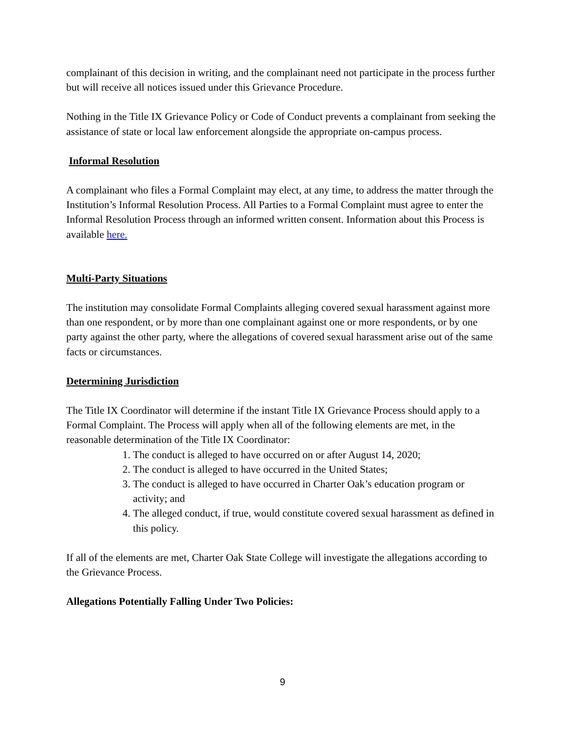complainant of this decision in writing, and the complainant need not participate in the process further but will receive all notices issued under this Grievance Procedure.
Nothing in the Title IX Grievance Policy or Code of Conduct prevents a complainant from seeking the assistance of state or local law enforcement alongside the appropriate on-campus process.
Informal Resolution
A complainant who files a Formal Complaint may elect, at any time, to address the matter through the Institution’s Informal Resolution Process. All Parties to a Formal Complaint must agree to enter the Informal Resolution Process through an informed written consent. Information about this Process is available here.
Multi-Party Situations
The institution may consolidate Formal Complaints alleging covered sexual harassment against more than one respondent, or by more than one complainant against one or more respondents, or by one party against the other party, where the allegations of covered sexual harassment arise out of the same facts or circumstances.
Determining Jurisdiction
The Title IX Coordinator will determine if the instant Title IX Grievance Process should apply to a Formal Complaint. The Process will apply when all of the following elements are met, in the reasonable determination of the Title IX Coordinator:
1. The conduct is alleged to have occurred on or after August 14, 2020;
2. The conduct is alleged to have occurred in the United States;
3. The conduct is alleged to have occurred in Charter Oak’s education program or activity; and
4. The alleged conduct, if true, would constitute covered sexual harassment as defined in this policy.
If all of the elements are met, Charter Oak State College will investigate the allegations according to the Grievance Process.
Allegations Potentially Falling Under Two Policies:
9